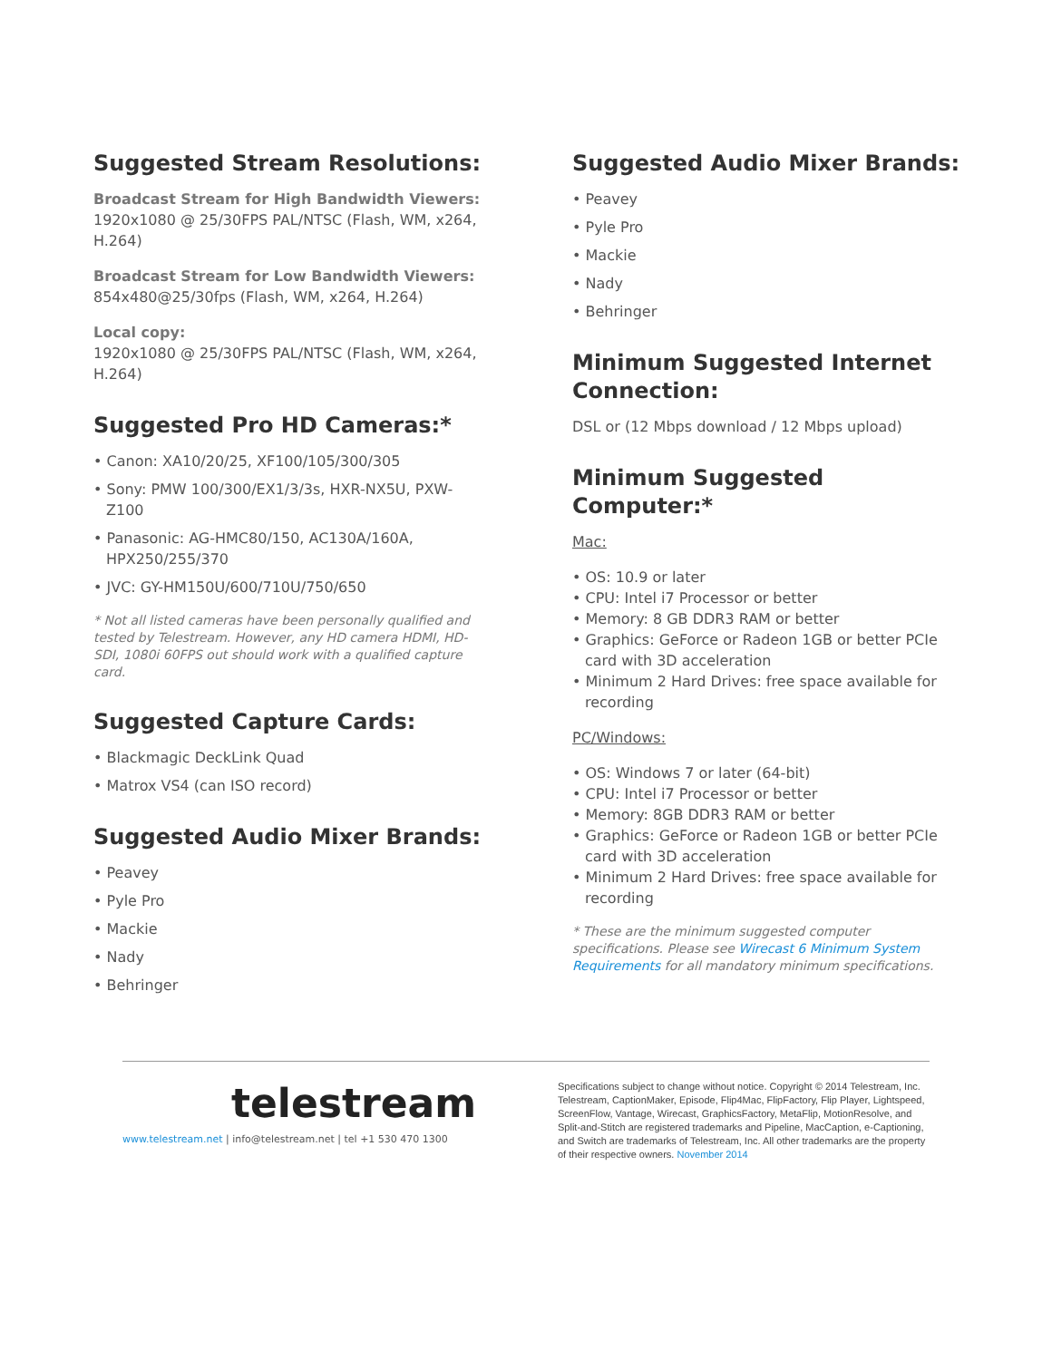Suggested Stream Resolutions:
Broadcast Stream for High Bandwidth Viewers:
1920x1080 @ 25/30FPS PAL/NTSC (Flash, WM, x264, H.264)
Broadcast Stream for Low Bandwidth Viewers:
854x480@25/30fps (Flash, WM, x264, H.264)
Local copy:
1920x1080 @ 25/30FPS PAL/NTSC (Flash, WM, x264, H.264)
Suggested Pro HD Cameras:*
• Canon: XA10/20/25, XF100/105/300/305
• Sony: PMW 100/300/EX1/3/3s, HXR-NX5U, PXW-Z100
• Panasonic: AG-HMC80/150, AC130A/160A, HPX250/255/370
• JVC: GY-HM150U/600/710U/750/650
* Not all listed cameras have been personally qualified and tested by Telestream. However, any HD camera HDMI, HD-SDI, 1080i 60FPS out should work with a qualified capture card.
Suggested Capture Cards:
• Blackmagic DeckLink Quad
• Matrox VS4 (can ISO record)
Suggested Audio Mixer Brands:
• Peavey
• Pyle Pro
• Mackie
• Nady
• Behringer
Suggested Audio Mixer Brands:
• Peavey
• Pyle Pro
• Mackie
• Nady
• Behringer
Minimum Suggested Internet Connection:
DSL or (12 Mbps download / 12 Mbps upload)
Minimum Suggested Computer:*
Mac:
• OS: 10.9 or later
• CPU: Intel i7 Processor or better
• Memory: 8 GB DDR3 RAM or better
• Graphics: GeForce or Radeon 1GB or better PCIe card with 3D acceleration
• Minimum 2 Hard Drives: free space available for recording
PC/Windows:
• OS: Windows 7 or later (64-bit)
• CPU: Intel i7 Processor or better
• Memory: 8GB DDR3 RAM or better
• Graphics: GeForce or Radeon 1GB or better PCIe card with 3D acceleration
• Minimum 2 Hard Drives: free space available for recording
* These are the minimum suggested computer specifications. Please see Wirecast 6 Minimum System Requirements for all mandatory minimum specifications.
telestream
www.telestream.net | info@telestream.net | tel +1 530 470 1300
Specifications subject to change without notice. Copyright © 2014 Telestream, Inc. Telestream, CaptionMaker, Episode, Flip4Mac, FlipFactory, Flip Player, Lightspeed, ScreenFlow, Vantage, Wirecast, GraphicsFactory, MetaFlip, MotionResolve, and Split-and-Stitch are registered trademarks and Pipeline, MacCaption, e-Captioning, and Switch are trademarks of Telestream, Inc. All other trademarks are the property of their respective owners. November 2014